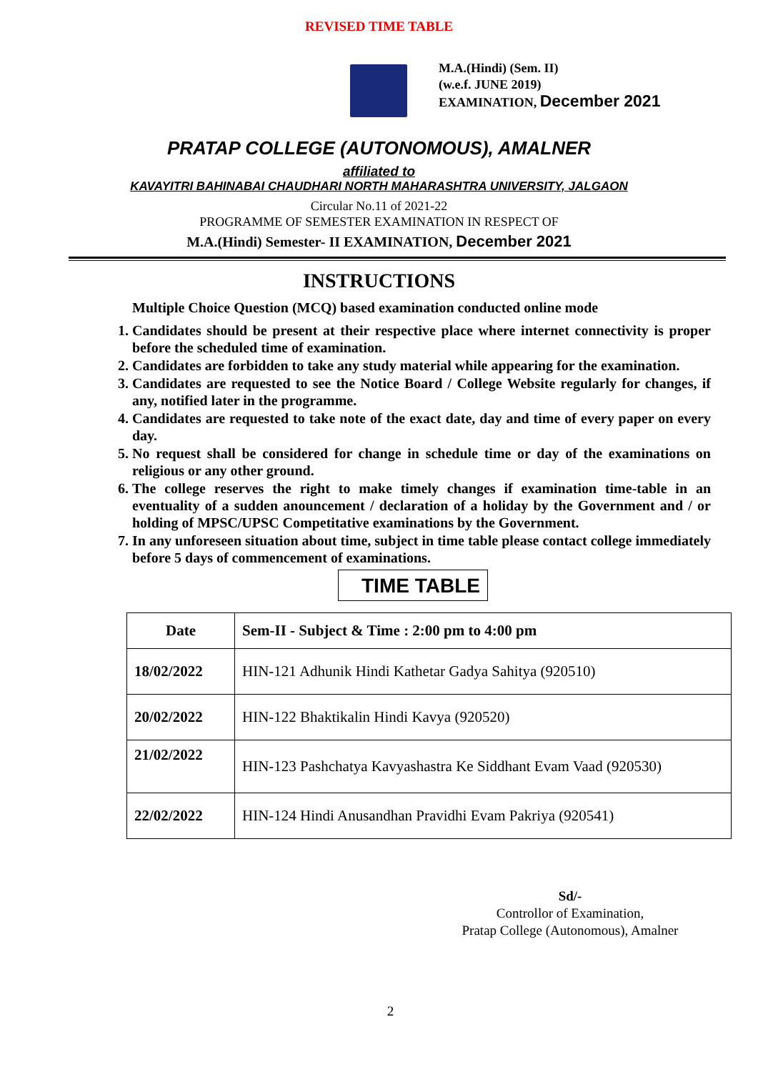REVISED TIME TABLE
M.A.(Hindi) (Sem. II)
(w.e.f. JUNE 2019)
EXAMINATION, December 2021
PRATAP COLLEGE (AUTONOMOUS), AMALNER
affiliated to
KAVAYITRI BAHINABAI CHAUDHARI NORTH MAHARASHTRA UNIVERSITY, JALGAON
Circular No.11 of 2021-22
PROGRAMME OF SEMESTER EXAMINATION IN RESPECT OF
M.A.(Hindi) Semester- II EXAMINATION, December 2021
INSTRUCTIONS
Multiple Choice Question (MCQ) based examination conducted online mode
1. Candidates should be present at their respective place where internet connectivity is proper before the scheduled time of examination.
2. Candidates are forbidden to take any study material while appearing for the examination.
3. Candidates are requested to see the Notice Board / College Website regularly for changes, if any, notified later in the programme.
4. Candidates are requested to take note of the exact date, day and time of every paper on every day.
5. No request shall be considered for change in schedule time or day of the examinations on religious or any other ground.
6. The college reserves the right to make timely changes if examination time-table in an eventuality of a sudden anouncement / declaration of a holiday by the Government and / or holding of MPSC/UPSC Competitative examinations by the Government.
7. In any unforeseen situation about time, subject in time table please contact college immediately before 5 days of commencement of examinations.
TIME TABLE
| Date | Sem-II - Subject & Time : 2:00 pm to 4:00 pm |
| 18/02/2022 | HIN-121 Adhunik Hindi Kathetar Gadya Sahitya (920510) |
| 20/02/2022 | HIN-122 Bhaktikalin Hindi Kavya (920520) |
| 21/02/2022 | HIN-123 Pashchatya Kavyashastra Ke Siddhant Evam Vaad (920530) |
| 22/02/2022 | HIN-124 Hindi Anusandhan Pravidhi Evam Pakriya (920541) |
Sd/-
Controllor of Examination,
Pratap College (Autonomous), Amalner
2